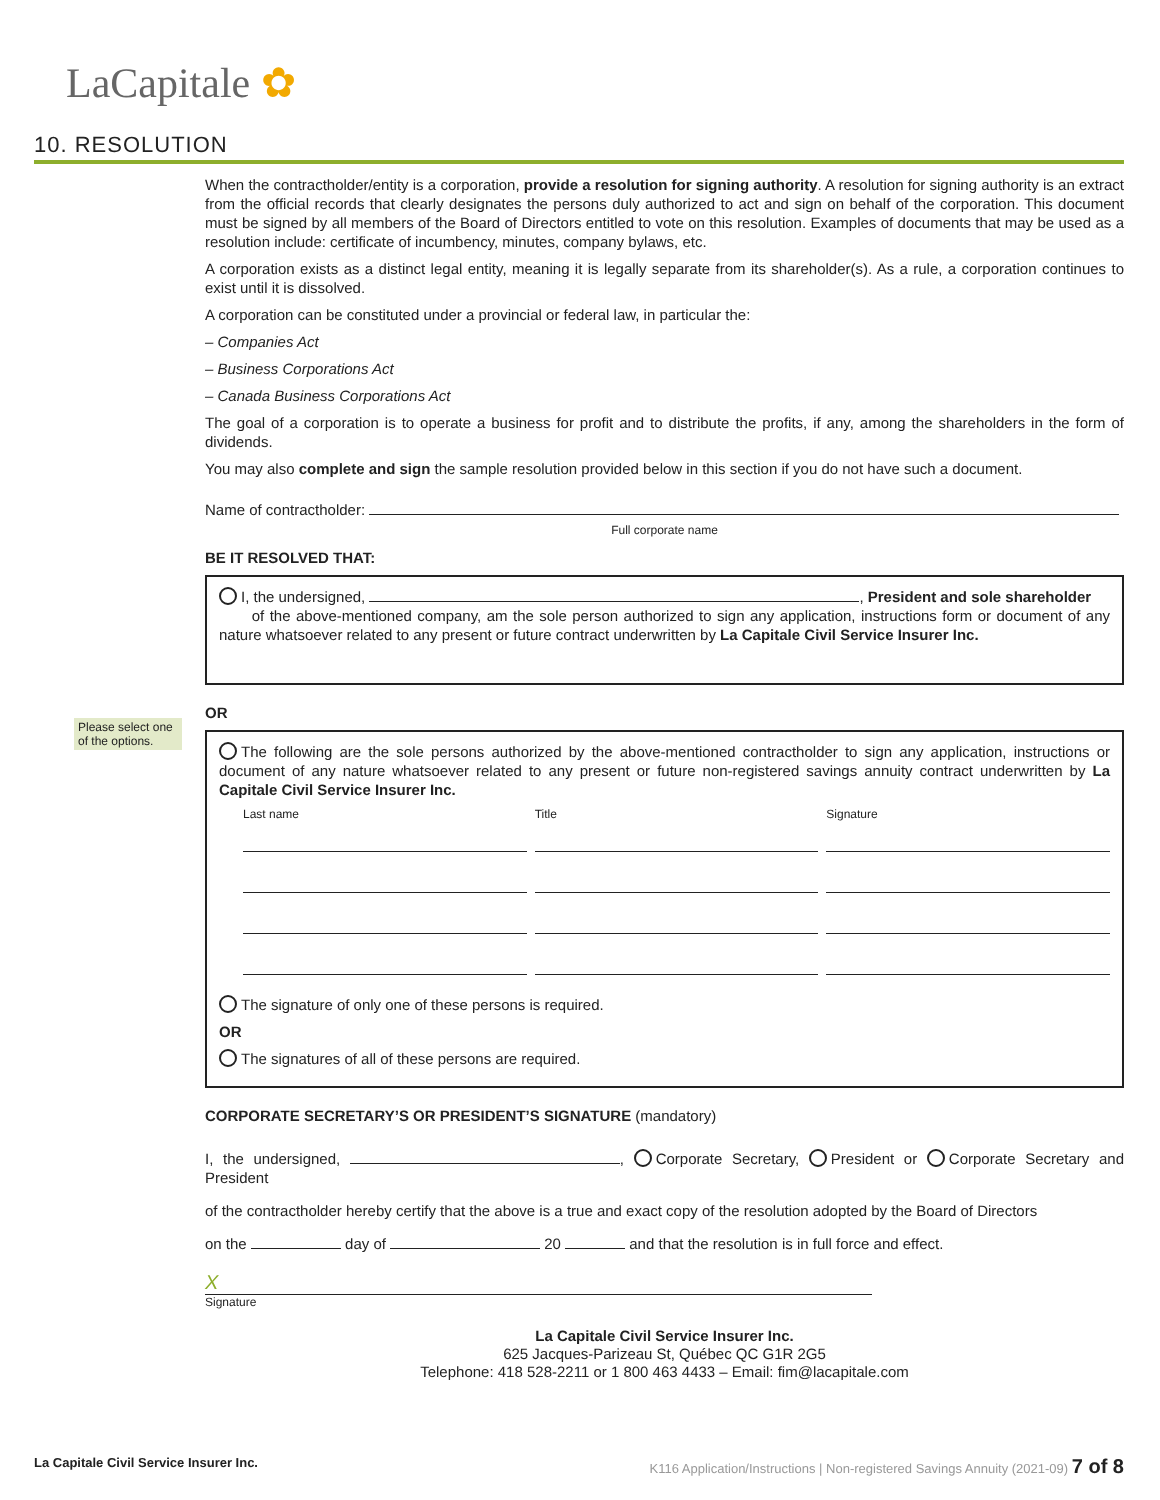LaCapitale ✿
10. RESOLUTION
Please select one of the options.
When the contractholder/entity is a corporation, provide a resolution for signing authority. A resolution for signing authority is an extract from the official records that clearly designates the persons duly authorized to act and sign on behalf of the corporation. This document must be signed by all members of the Board of Directors entitled to vote on this resolution. Examples of documents that may be used as a resolution include: certificate of incumbency, minutes, company bylaws, etc.
A corporation exists as a distinct legal entity, meaning it is legally separate from its shareholder(s). As a rule, a corporation continues to exist until it is dissolved.
A corporation can be constituted under a provincial or federal law, in particular the:
– Companies Act
– Business Corporations Act
– Canada Business Corporations Act
The goal of a corporation is to operate a business for profit and to distribute the profits, if any, among the shareholders in the form of dividends.
You may also complete and sign the sample resolution provided below in this section if you do not have such a document.
Name of contractholder:
Full corporate name
BE IT RESOLVED THAT:
I, the undersigned, , President and sole shareholder
of the above-mentioned company, am the sole person authorized to sign any application, instructions form or document of any nature whatsoever related to any present or future contract underwritten by La Capitale Civil Service Insurer Inc.
OR
The following are the sole persons authorized by the above-mentioned contractholder to sign any application, instructions or document of any nature whatsoever related to any present or future non-registered savings annuity contract underwritten by La Capitale Civil Service Insurer Inc.
Last name Title Signature
The signature of only one of these persons is required.
OR
The signatures of all of these persons are required.
CORPORATE SECRETARY’S OR PRESIDENT’S SIGNATURE (mandatory)
I, the undersigned, , Corporate Secretary, President or Corporate Secretary and President
of the contractholder hereby certify that the above is a true and exact copy of the resolution adopted by the Board of Directors
on the day of 20 and that the resolution is in full force and effect.
X
Signature
La Capitale Civil Service Insurer Inc.
625 Jacques-Parizeau St, Québec QC G1R 2G5
Telephone: 418 528-2211 or 1 800 463 4433 – Email: fim@lacapitale.com
La Capitale Civil Service Insurer Inc. K116 Application/Instructions | Non-registered Savings Annuity (2021-09) 7 of 8